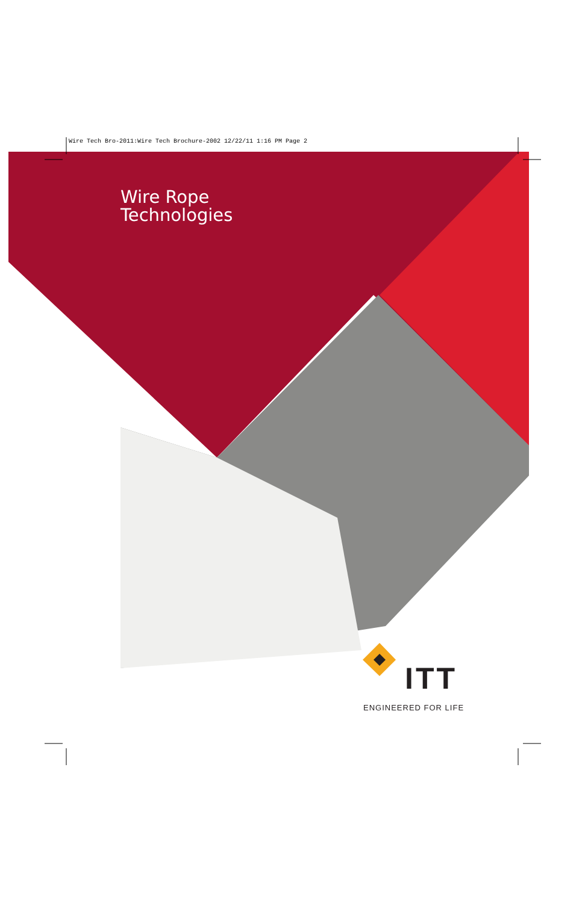Wire Tech Bro-2011:Wire Tech Brochure-2002 12/22/11 1:16 PM Page 2
Wire Rope
Technologies
ITT
ENGINEERED FOR LIFE